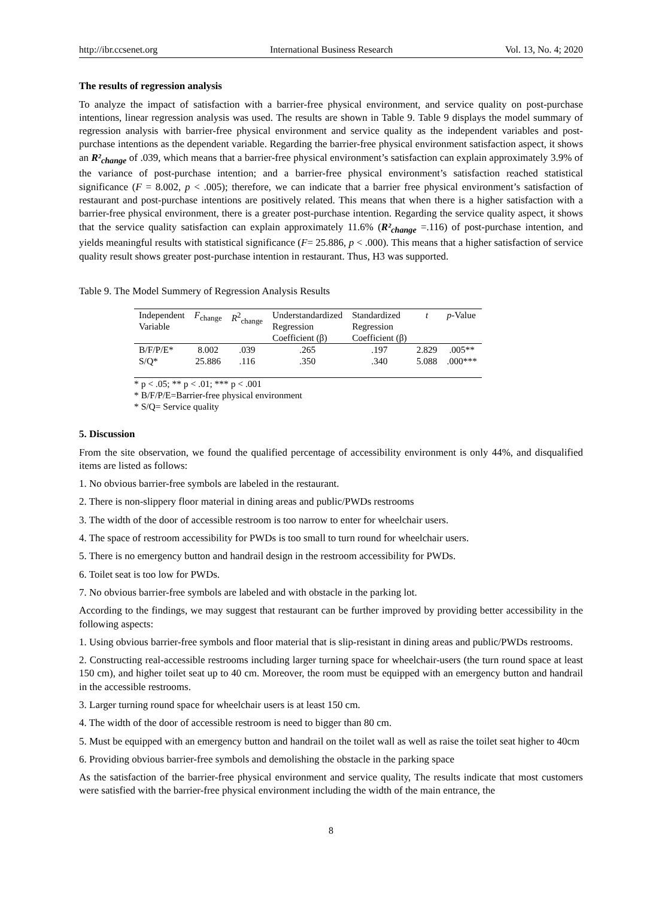http://ibr.ccsenet.org International Business Research Vol. 13, No. 4; 2020
The results of regression analysis
To analyze the impact of satisfaction with a barrier-free physical environment, and service quality on post-purchase intentions, linear regression analysis was used. The results are shown in Table 9. Table 9 displays the model summary of regression analysis with barrier-free physical environment and service quality as the independent variables and post-purchase intentions as the dependent variable. Regarding the barrier-free physical environment satisfaction aspect, it shows an R²<sub>change</sub> of .039, which means that a barrier-free physical environment’s satisfaction can explain approximately 3.9% of the variance of post-purchase intention; and a barrier-free physical environment’s satisfaction reached statistical significance (F = 8.002, p < .005); therefore, we can indicate that a barrier free physical environment’s satisfaction of restaurant and post-purchase intentions are positively related. This means that when there is a higher satisfaction with a barrier-free physical environment, there is a greater post-purchase intention. Regarding the service quality aspect, it shows that the service quality satisfaction can explain approximately 11.6% (R²<sub>change</sub> =.116) of post-purchase intention, and yields meaningful results with statistical significance (F= 25.886, p < .000). This means that a higher satisfaction of service quality result shows greater post-purchase intention in restaurant. Thus, H3 was supported.
Table 9. The Model Summery of Regression Analysis Results
| Independent Variable | F<sub>change</sub> | R<sup>2</sup><sub>change</sub> | Understandardized Regression Coefficient (β) | Standardized Regression Coefficient (β) | t | p -Value |
| --- | --- | --- | --- | --- | --- | --- |
| B/F/P/E* | 8.002 | .039 | .265 | .197 | 2.829 | .005** |
| S/Q* | 25.886 | .116 | .350 | .340 | 5.088 | .000*** |
* p < .05; ** p < .01; *** p < .001
* B/F/P/E=Barrier-free physical environment
* S/Q= Service quality
5. Discussion
From the site observation, we found the qualified percentage of accessibility environment is only 44%, and disqualified items are listed as follows:
1. No obvious barrier-free symbols are labeled in the restaurant.
2. There is non-slippery floor material in dining areas and public/PWDs restrooms
3. The width of the door of accessible restroom is too narrow to enter for wheelchair users.
4. The space of restroom accessibility for PWDs is too small to turn round for wheelchair users.
5. There is no emergency button and handrail design in the restroom accessibility for PWDs.
6. Toilet seat is too low for PWDs.
7. No obvious barrier-free symbols are labeled and with obstacle in the parking lot.
According to the findings, we may suggest that restaurant can be further improved by providing better accessibility in the following aspects:
1. Using obvious barrier-free symbols and floor material that is slip-resistant in dining areas and public/PWDs restrooms.
2. Constructing real-accessible restrooms including larger turning space for wheelchair-users (the turn round space at least 150 cm), and higher toilet seat up to 40 cm. Moreover, the room must be equipped with an emergency button and handrail in the accessible restrooms.
3. Larger turning round space for wheelchair users is at least 150 cm.
4. The width of the door of accessible restroom is need to bigger than 80 cm.
5. Must be equipped with an emergency button and handrail on the toilet wall as well as raise the toilet seat higher to 40cm
6. Providing obvious barrier-free symbols and demolishing the obstacle in the parking space
As the satisfaction of the barrier-free physical environment and service quality, The results indicate that most customers were satisfied with the barrier-free physical environment including the width of the main entrance, the
8